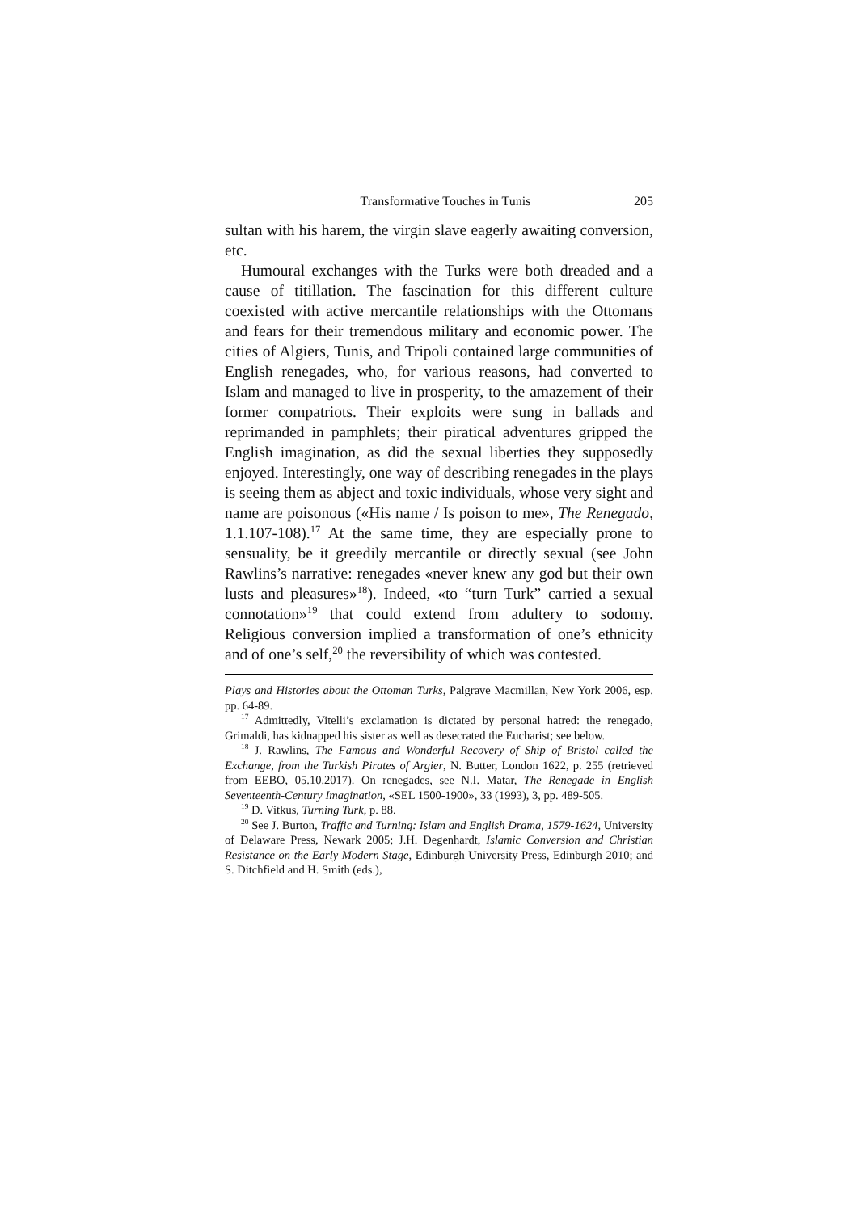Transformative Touches in Tunis 205
sultan with his harem, the virgin slave eagerly awaiting conversion, etc.
Humoural exchanges with the Turks were both dreaded and a cause of titillation. The fascination for this different culture coexisted with active mercantile relationships with the Ottomans and fears for their tremendous military and economic power. The cities of Algiers, Tunis, and Tripoli contained large communities of English renegades, who, for various reasons, had converted to Islam and managed to live in prosperity, to the amazement of their former compatriots. Their exploits were sung in ballads and reprimanded in pamphlets; their piratical adventures gripped the English imagination, as did the sexual liberties they supposedly enjoyed. Interestingly, one way of describing renegades in the plays is seeing them as abject and toxic individuals, whose very sight and name are poisonous («His name / Is poison to me», The Renegado, 1.1.107-108).<sup>17</sup> At the same time, they are especially prone to sensuality, be it greedily mercantile or directly sexual (see John Rawlins’s narrative: renegades «never knew any god but their own lusts and pleasures»<sup>18</sup>). Indeed, «to “turn Turk” carried a sexual connotation»<sup>19</sup> that could extend from adultery to sodomy. Religious conversion implied a transformation of one’s ethnicity and of one’s self,<sup>20</sup> the reversibility of which was contested.
Plays and Histories about the Ottoman Turks, Palgrave Macmillan, New York 2006, esp. pp. 64-89.
<sup>17</sup> Admittedly, Vitelli’s exclamation is dictated by personal hatred: the renegado, Grimaldi, has kidnapped his sister as well as desecrated the Eucharist; see below.
<sup>18</sup> J. Rawlins, The Famous and Wonderful Recovery of Ship of Bristol called the Exchange, from the Turkish Pirates of Argier, N. Butter, London 1622, p. 255 (retrieved from EEBO, 05.10.2017). On renegades, see N.I. Matar, The Renegade in English Seventeenth-Century Imagination, «SEL 1500-1900», 33 (1993), 3, pp. 489-505.
<sup>19</sup> D. Vitkus, Turning Turk, p. 88.
<sup>20</sup> See J. Burton, Traffic and Turning: Islam and English Drama, 1579-1624, University of Delaware Press, Newark 2005; J.H. Degenhardt, Islamic Conversion and Christian Resistance on the Early Modern Stage, Edinburgh University Press, Edinburgh 2010; and S. Ditchfield and H. Smith (eds.),